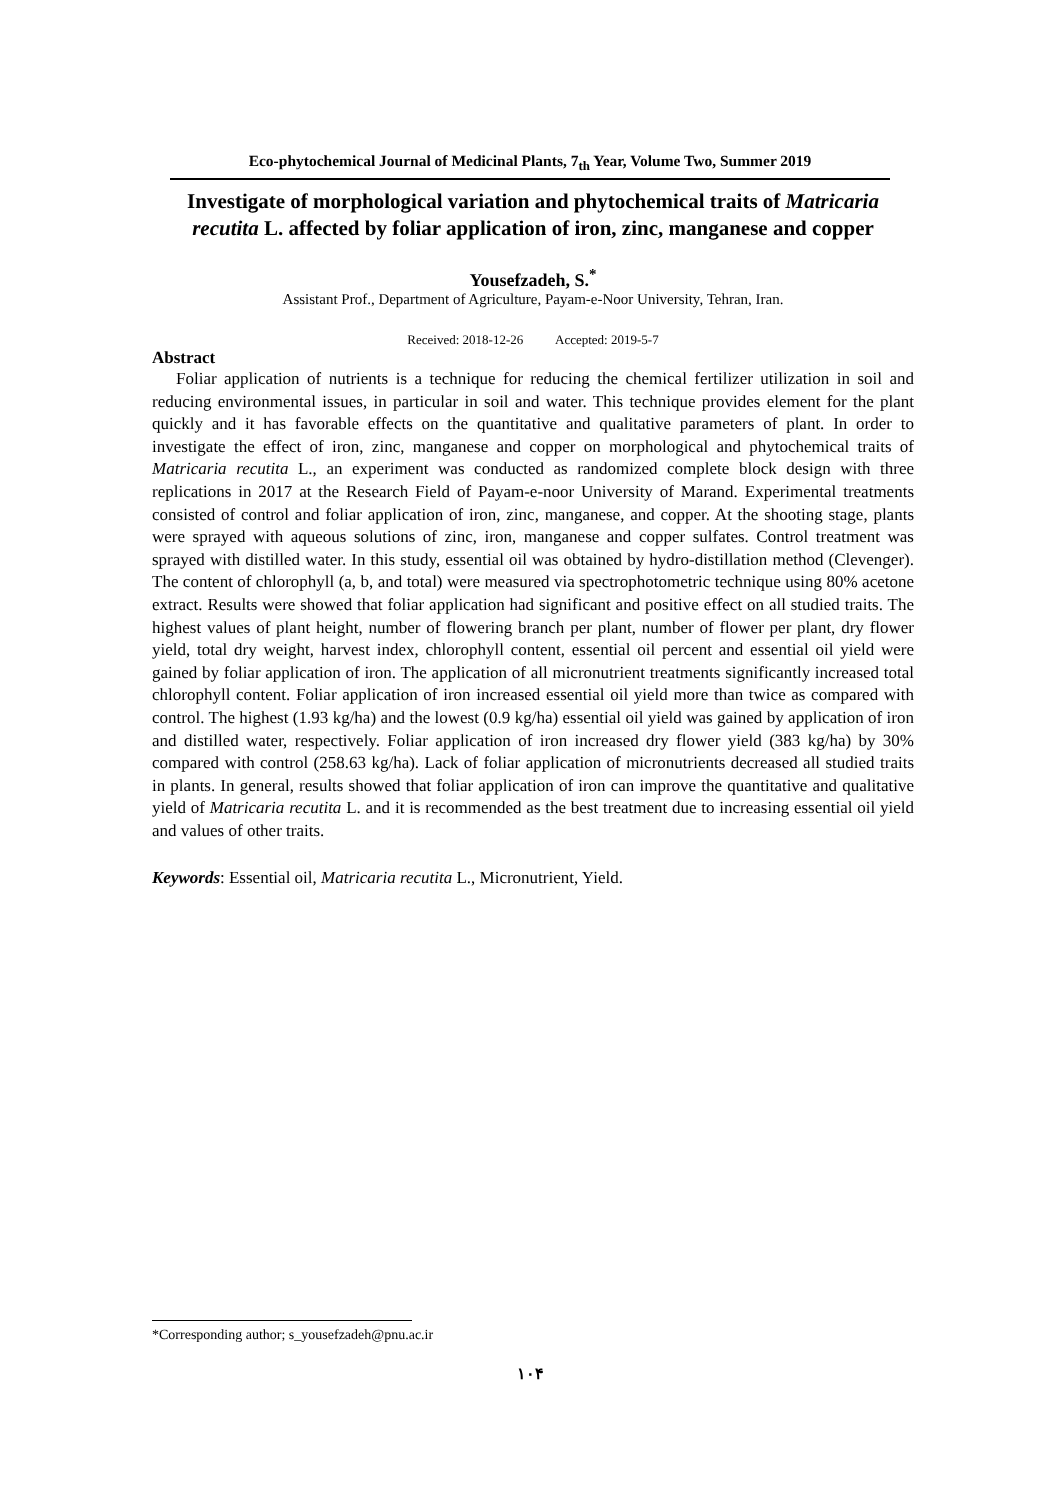Eco-phytochemical Journal of Medicinal Plants, 7<sub>th</sub> Year, Volume Two, Summer 2019
Investigate of morphological variation and phytochemical traits of Matricaria recutita L. affected by foliar application of iron, zinc, manganese and copper
Yousefzadeh, S.<sup>*</sup>
Assistant Prof., Department of Agriculture, Payam-e-Noor University, Tehran, Iran.
Received: 2018-12-26 Accepted: 2019-5-7
Abstract
Foliar application of nutrients is a technique for reducing the chemical fertilizer utilization in soil and reducing environmental issues, in particular in soil and water. This technique provides element for the plant quickly and it has favorable effects on the quantitative and qualitative parameters of plant. In order to investigate the effect of iron, zinc, manganese and copper on morphological and phytochemical traits of Matricaria recutita L., an experiment was conducted as randomized complete block design with three replications in 2017 at the Research Field of Payam-e-noor University of Marand. Experimental treatments consisted of control and foliar application of iron, zinc, manganese, and copper. At the shooting stage, plants were sprayed with aqueous solutions of zinc, iron, manganese and copper sulfates. Control treatment was sprayed with distilled water. In this study, essential oil was obtained by hydro-distillation method (Clevenger). The content of chlorophyll (a, b, and total) were measured via spectrophotometric technique using 80% acetone extract. Results were showed that foliar application had significant and positive effect on all studied traits. The highest values of plant height, number of flowering branch per plant, number of flower per plant, dry flower yield, total dry weight, harvest index, chlorophyll content, essential oil percent and essential oil yield were gained by foliar application of iron. The application of all micronutrient treatments significantly increased total chlorophyll content. Foliar application of iron increased essential oil yield more than twice as compared with control. The highest (1.93 kg/ha) and the lowest (0.9 kg/ha) essential oil yield was gained by application of iron and distilled water, respectively. Foliar application of iron increased dry flower yield (383 kg/ha) by 30% compared with control (258.63 kg/ha). Lack of foliar application of micronutrients decreased all studied traits in plants. In general, results showed that foliar application of iron can improve the quantitative and qualitative yield of Matricaria recutita L. and it is recommended as the best treatment due to increasing essential oil yield and values of other traits.
Keywords: Essential oil, Matricaria recutita L., Micronutrient, Yield.
*Corresponding author; s_yousefzadeh@pnu.ac.ir
۱۰۴